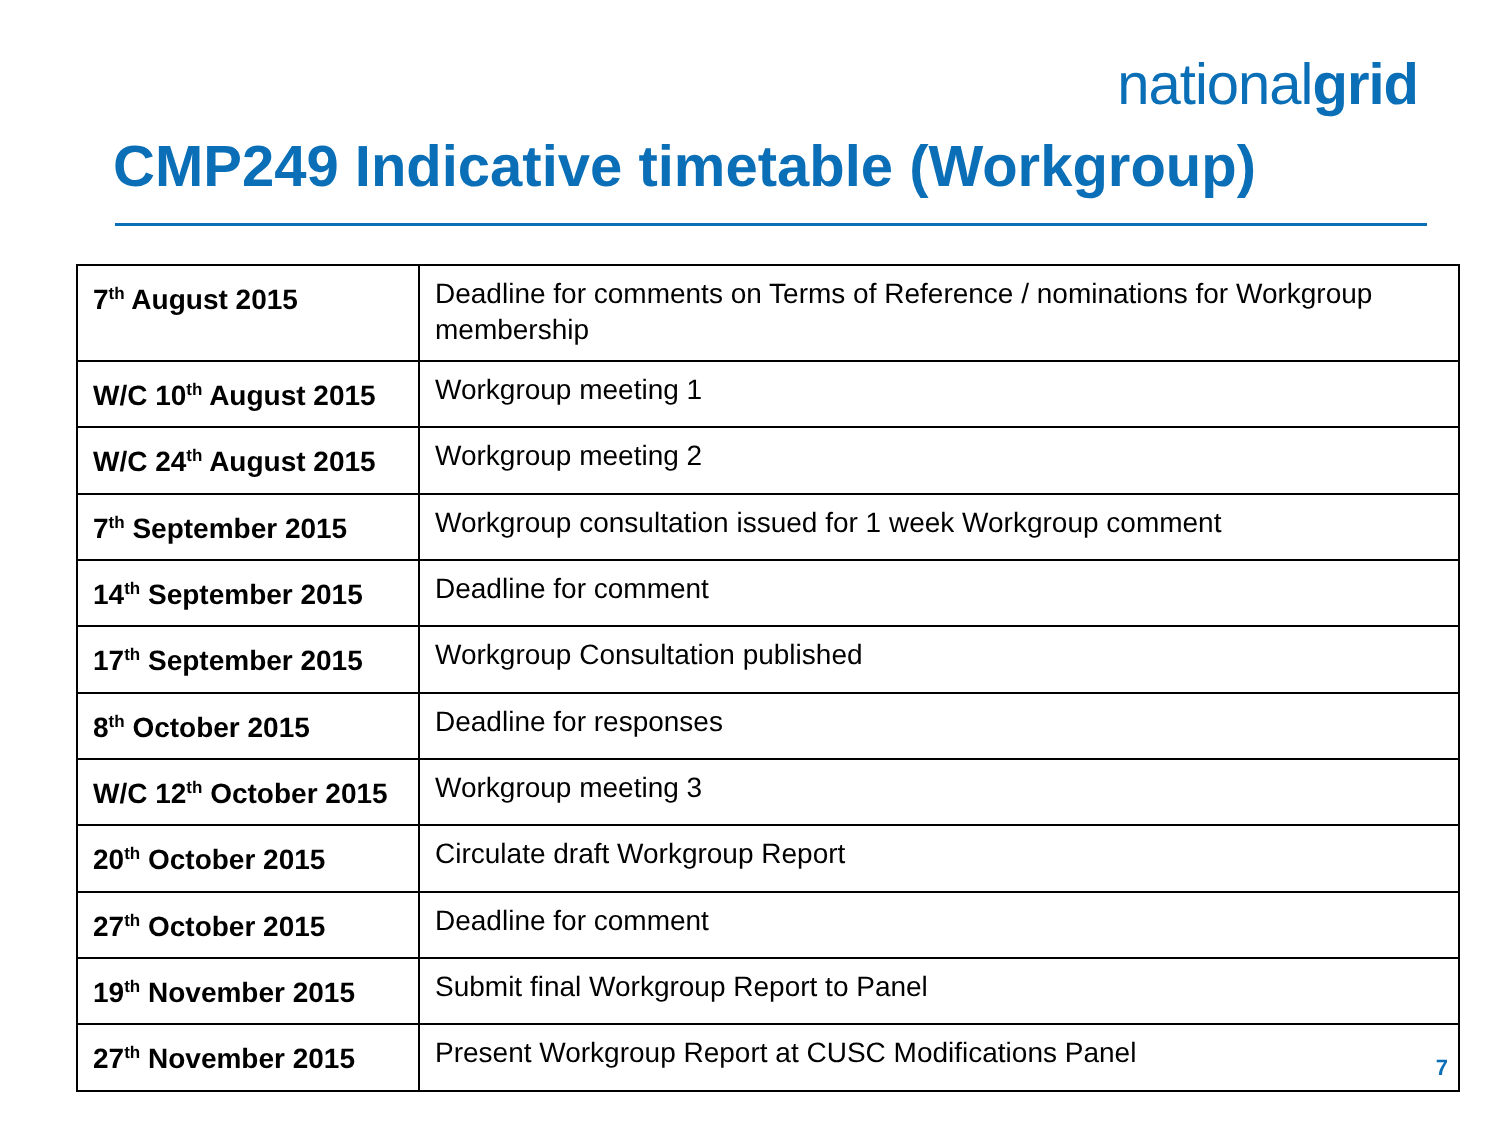nationalgrid
CMP249 Indicative timetable (Workgroup)
| 7<sup>th</sup> August 2015 | Deadline for comments on Terms of Reference / nominations for Workgroup membership |
| W/C 10<sup>th</sup> August 2015 | Workgroup meeting 1 |
| W/C 24<sup>th</sup> August 2015 | Workgroup meeting 2 |
| 7<sup>th</sup> September 2015 | Workgroup consultation issued for 1 week Workgroup comment |
| 14<sup>th</sup> September 2015 | Deadline for comment |
| 17<sup>th</sup> September 2015 | Workgroup Consultation published |
| 8<sup>th</sup> October 2015 | Deadline for responses |
| W/C 12<sup>th</sup> October 2015 | Workgroup meeting 3 |
| 20<sup>th</sup> October 2015 | Circulate draft Workgroup Report |
| 27<sup>th</sup> October 2015 | Deadline for comment |
| 19<sup>th</sup> November 2015 | Submit final Workgroup Report to Panel |
| 27<sup>th</sup> November 2015 | Present Workgroup Report at CUSC Modifications Panel |
7